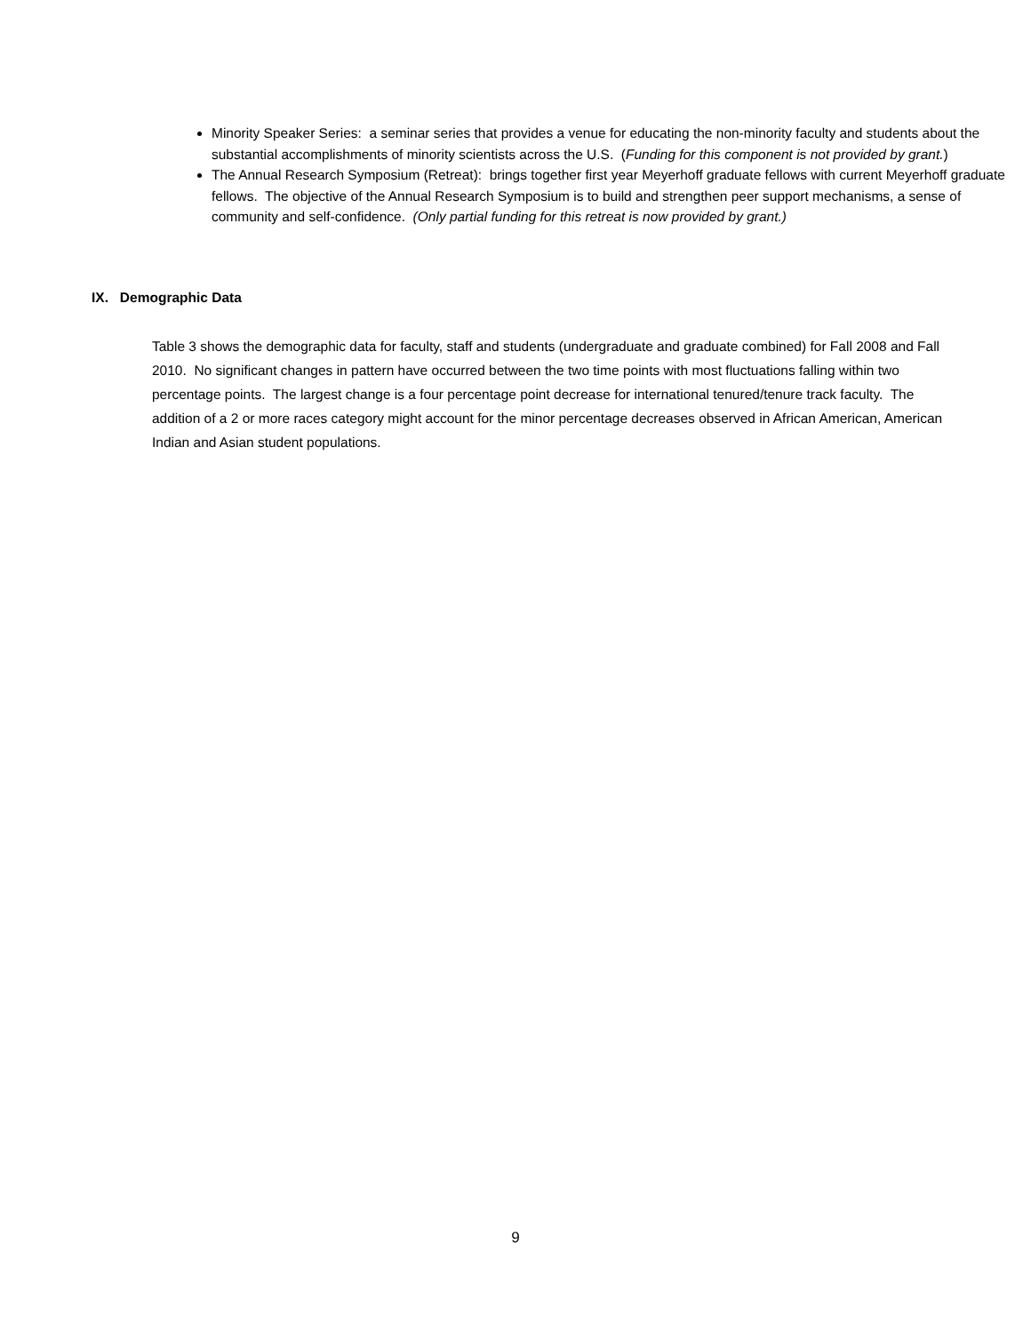Minority Speaker Series: a seminar series that provides a venue for educating the non-minority faculty and students about the substantial accomplishments of minority scientists across the U.S. (Funding for this component is not provided by grant.)
The Annual Research Symposium (Retreat): brings together first year Meyerhoff graduate fellows with current Meyerhoff graduate fellows. The objective of the Annual Research Symposium is to build and strengthen peer support mechanisms, a sense of community and self-confidence. (Only partial funding for this retreat is now provided by grant.)
IX. Demographic Data
Table 3 shows the demographic data for faculty, staff and students (undergraduate and graduate combined) for Fall 2008 and Fall 2010. No significant changes in pattern have occurred between the two time points with most fluctuations falling within two percentage points. The largest change is a four percentage point decrease for international tenured/tenure track faculty. The addition of a 2 or more races category might account for the minor percentage decreases observed in African American, American Indian and Asian student populations.
9